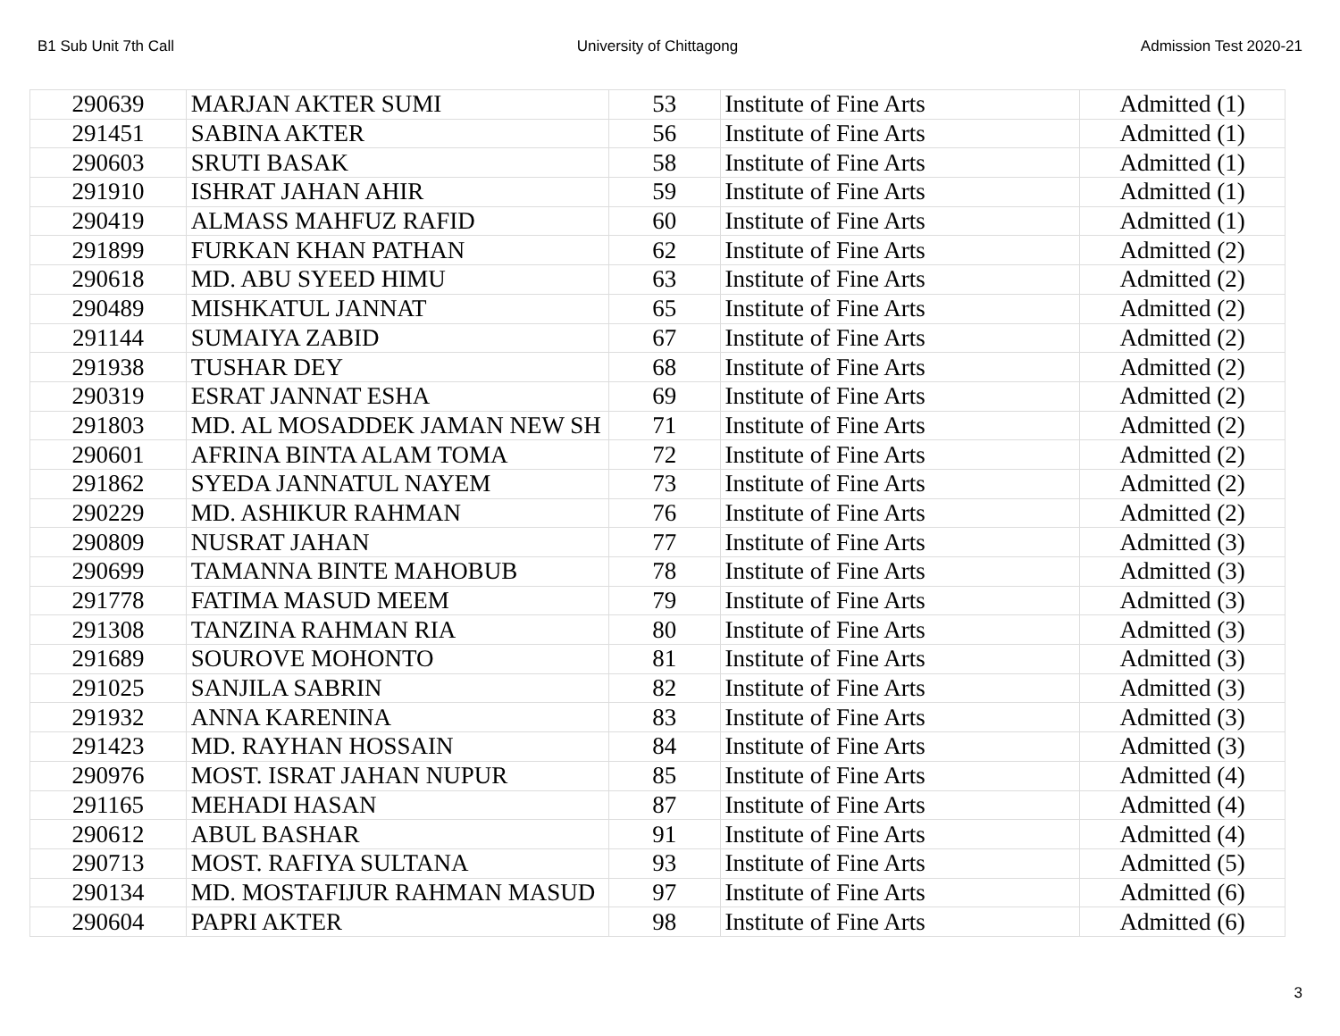B1 Sub Unit 7th Call University of Chittagong Admission Test 2020-21
| 290639 | MARJAN AKTER SUMI | 53 | Institute of Fine Arts | Admitted (1) |
| 291451 | SABINA AKTER | 56 | Institute of Fine Arts | Admitted (1) |
| 290603 | SRUTI BASAK | 58 | Institute of Fine Arts | Admitted (1) |
| 291910 | ISHRAT JAHAN AHIR | 59 | Institute of Fine Arts | Admitted (1) |
| 290419 | ALMASS MAHFUZ RAFID | 60 | Institute of Fine Arts | Admitted (1) |
| 291899 | FURKAN KHAN PATHAN | 62 | Institute of Fine Arts | Admitted (2) |
| 290618 | MD. ABU SYEED HIMU | 63 | Institute of Fine Arts | Admitted (2) |
| 290489 | MISHKATUL JANNAT | 65 | Institute of Fine Arts | Admitted (2) |
| 291144 | SUMAIYA ZABID | 67 | Institute of Fine Arts | Admitted (2) |
| 291938 | TUSHAR DEY | 68 | Institute of Fine Arts | Admitted (2) |
| 290319 | ESRAT JANNAT ESHA | 69 | Institute of Fine Arts | Admitted (2) |
| 291803 | MD. AL MOSADDEK JAMAN NEW SH | 71 | Institute of Fine Arts | Admitted (2) |
| 290601 | AFRINA BINTA ALAM TOMA | 72 | Institute of Fine Arts | Admitted (2) |
| 291862 | SYEDA JANNATUL NAYEM | 73 | Institute of Fine Arts | Admitted (2) |
| 290229 | MD. ASHIKUR RAHMAN | 76 | Institute of Fine Arts | Admitted (2) |
| 290809 | NUSRAT JAHAN | 77 | Institute of Fine Arts | Admitted (3) |
| 290699 | TAMANNA BINTE MAHOBUB | 78 | Institute of Fine Arts | Admitted (3) |
| 291778 | FATIMA MASUD MEEM | 79 | Institute of Fine Arts | Admitted (3) |
| 291308 | TANZINA RAHMAN RIA | 80 | Institute of Fine Arts | Admitted (3) |
| 291689 | SOUROVE MOHONTO | 81 | Institute of Fine Arts | Admitted (3) |
| 291025 | SANJILA SABRIN | 82 | Institute of Fine Arts | Admitted (3) |
| 291932 | ANNA KARENINA | 83 | Institute of Fine Arts | Admitted (3) |
| 291423 | MD. RAYHAN HOSSAIN | 84 | Institute of Fine Arts | Admitted (3) |
| 290976 | MOST. ISRAT JAHAN NUPUR | 85 | Institute of Fine Arts | Admitted (4) |
| 291165 | MEHADI HASAN | 87 | Institute of Fine Arts | Admitted (4) |
| 290612 | ABUL BASHAR | 91 | Institute of Fine Arts | Admitted (4) |
| 290713 | MOST. RAFIYA SULTANA | 93 | Institute of Fine Arts | Admitted (5) |
| 290134 | MD. MOSTAFIJUR RAHMAN MASUD | 97 | Institute of Fine Arts | Admitted (6) |
| 290604 | PAPRI AKTER | 98 | Institute of Fine Arts | Admitted (6) |
3